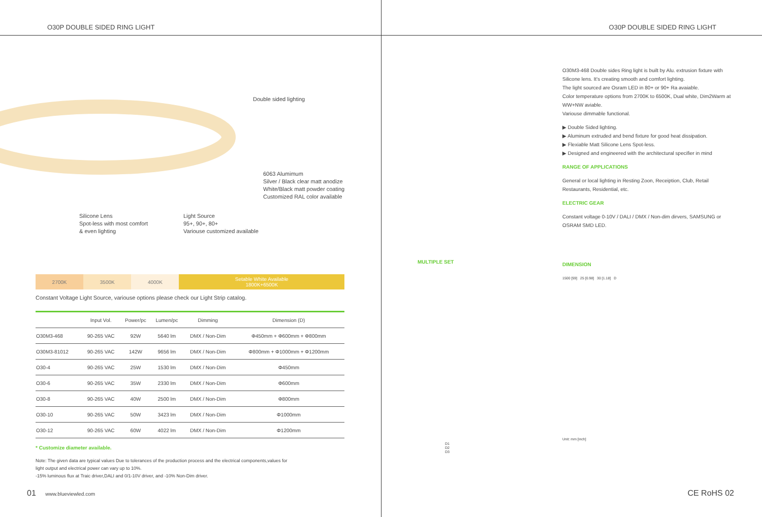O30P DOUBLE SIDED RING LIGHT
Double sided lighting
6063 Alumimum
Silver / Black clear matt anodize
White/Black matt powder coating
Customized RAL color available
Silicone Lens
Spot-less with most comfort
& even lighting
Light Source
95+, 90+, 80+
Variouse customized available
| 2700K | 3500K | 4000K | Setable White Available 1800K+6500K |
Constant Voltage Light Source, variouse options please check our Light Strip catalog.
| | Input Vol. | Power/pc | Lumen/pc | Dimming | Dimension (D) |
| --- | --- | --- | --- | --- | --- |
| O30M3-468 | 90-265 VAC | 92W | 5640 lm | DMX / Non-Dim | Φ450mm + Φ600mm + Φ800mm |
| O30M3-81012 | 90-265 VAC | 142W | 9656 lm | DMX / Non-Dim | Φ800mm + Φ1000mm + Φ1200mm |
| O30-4 | 90-265 VAC | 25W | 1530 lm | DMX / Non-Dim | Φ450mm |
| O30-6 | 90-265 VAC | 35W | 2330 lm | DMX / Non-Dim | Φ600mm |
| O30-8 | 90-265 VAC | 40W | 2500 lm | DMX / Non-Dim | Φ800mm |
| O30-10 | 90-265 VAC | 50W | 3423 lm | DMX / Non-Dim | Φ1000mm |
| O30-12 | 90-265 VAC | 60W | 4022 lm | DMX / Non-Dim | Φ1200mm |
* Customize diameter available.
Note: The given data are typical values Due to tolerances of the production process and the electrical components,values for
light output and electrical power can vary up to 10%.
-15% luminous flux at Traic driver,DALI and 0/1-10V driver, and -10% Non-Dim driver.
01 www.blueviewled.com
O30P DOUBLE SIDED RING LIGHT
O30M3-468 Double sides Ring light is built by Alu. extrusion fixture with Silicone lens. It's creating smooth and comfort lighting.
The light sourced are Osram LED in 80+ or 90+ Ra avaiable.
Color temperature options from 2700K to 6500K, Dual white, Dim2Warm at WW+NW aviable.
Variouse dimmable functional.
▶ Double Sided lighting.
▶ Aluminum extruded and bend fixture for good heat dissipation.
▶ Flexiable Matt Silicone Lens Spot-less.
▶ Designed and engineered with the architectural specifier in mind
RANGE OF APPLICATIONS
General or local lighting in Resting Zoon, Receiption, Club, Retail Restaurants, Residential, etc.
ELECTRIC GEAR
Constant voltage 0-10V / DALI / DMX / Non-dim dirvers, SAMSUNG or OSRAM SMD LED.
DIMENSION
1500 [59] 25 [0.98] 30 [1.18] D
Unit: mm [inch]
MULTIPLE SET
D1
D2
D3
CE RoHS 02